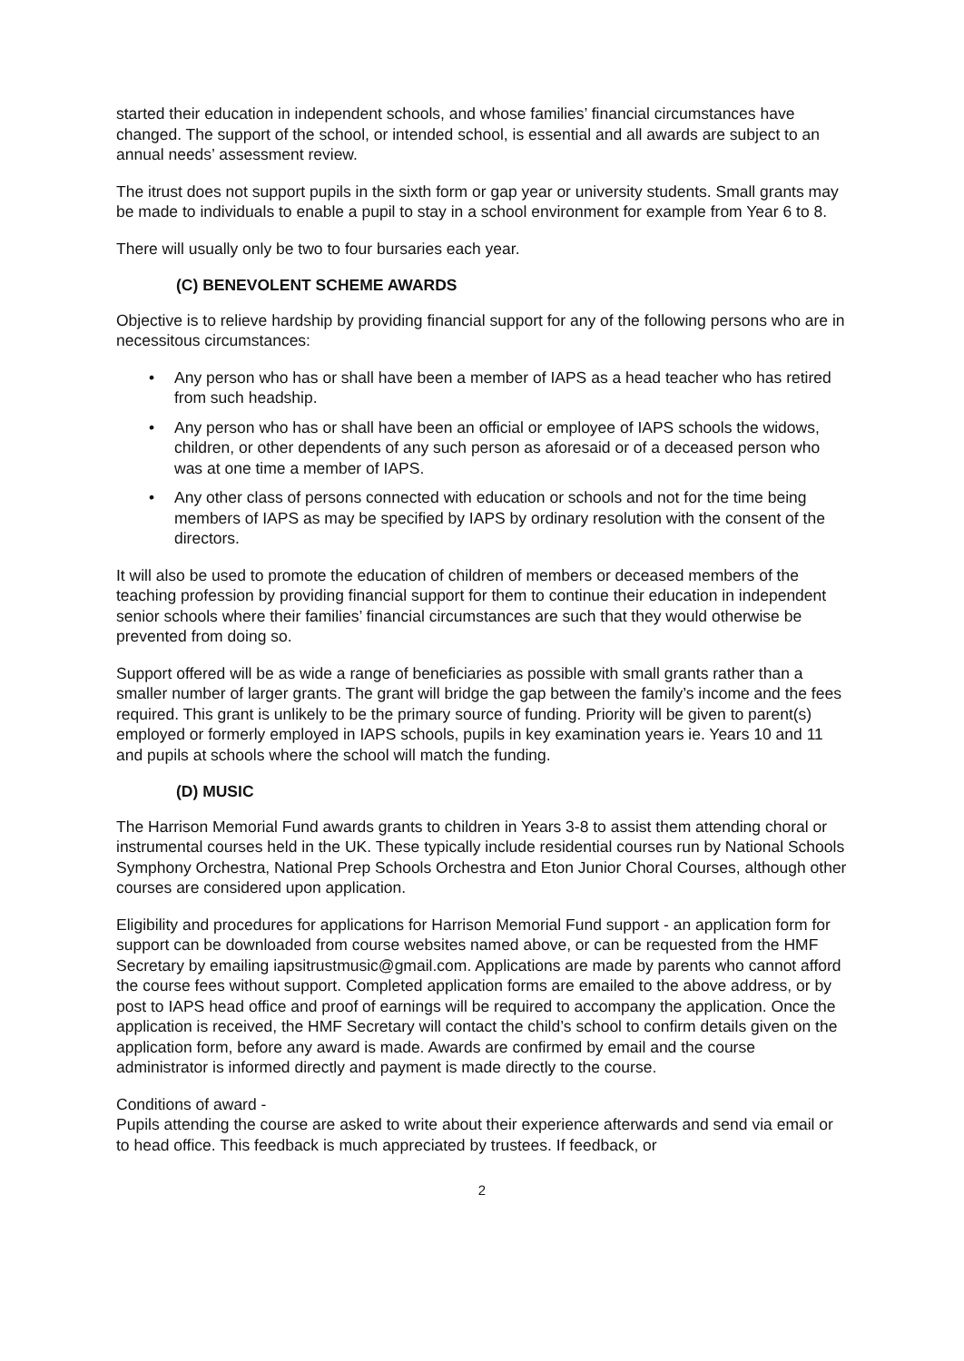started their education in independent schools, and whose families’ financial circumstances have changed. The support of the school, or intended school, is essential and all awards are subject to an annual needs’ assessment review.
The itrust does not support pupils in the sixth form or gap year or university students. Small grants may be made to individuals to enable a pupil to stay in a school environment for example from Year 6 to 8.
There will usually only be two to four bursaries each year.
(C) BENEVOLENT SCHEME AWARDS
Objective is to relieve hardship by providing financial support for any of the following persons who are in necessitous circumstances:
• Any person who has or shall have been a member of IAPS as a head teacher who has retired from such headship.
• Any person who has or shall have been an official or employee of IAPS schools the widows, children, or other dependents of any such person as aforesaid or of a deceased person who was at one time a member of IAPS.
• Any other class of persons connected with education or schools and not for the time being members of IAPS as may be specified by IAPS by ordinary resolution with the consent of the directors.
It will also be used to promote the education of children of members or deceased members of the teaching profession by providing financial support for them to continue their education in independent senior schools where their families’ financial circumstances are such that they would otherwise be prevented from doing so.
Support offered will be as wide a range of beneficiaries as possible with small grants rather than a smaller number of larger grants. The grant will bridge the gap between the family’s income and the fees required. This grant is unlikely to be the primary source of funding. Priority will be given to parent(s) employed or formerly employed in IAPS schools, pupils in key examination years ie. Years 10 and 11 and pupils at schools where the school will match the funding.
(D) MUSIC
The Harrison Memorial Fund awards grants to children in Years 3-8 to assist them attending choral or instrumental courses held in the UK. These typically include residential courses run by National Schools Symphony Orchestra, National Prep Schools Orchestra and Eton Junior Choral Courses, although other courses are considered upon application.
Eligibility and procedures for applications for Harrison Memorial Fund support - an application form for support can be downloaded from course websites named above, or can be requested from the HMF Secretary by emailing iapsitrustmusic@gmail.com. Applications are made by parents who cannot afford the course fees without support. Completed application forms are emailed to the above address, or by post to IAPS head office and proof of earnings will be required to accompany the application. Once the application is received, the HMF Secretary will contact the child’s school to confirm details given on the application form, before any award is made. Awards are confirmed by email and the course administrator is informed directly and payment is made directly to the course.
Conditions of award -
Pupils attending the course are asked to write about their experience afterwards and send via email or to head office. This feedback is much appreciated by trustees. If feedback, or
2